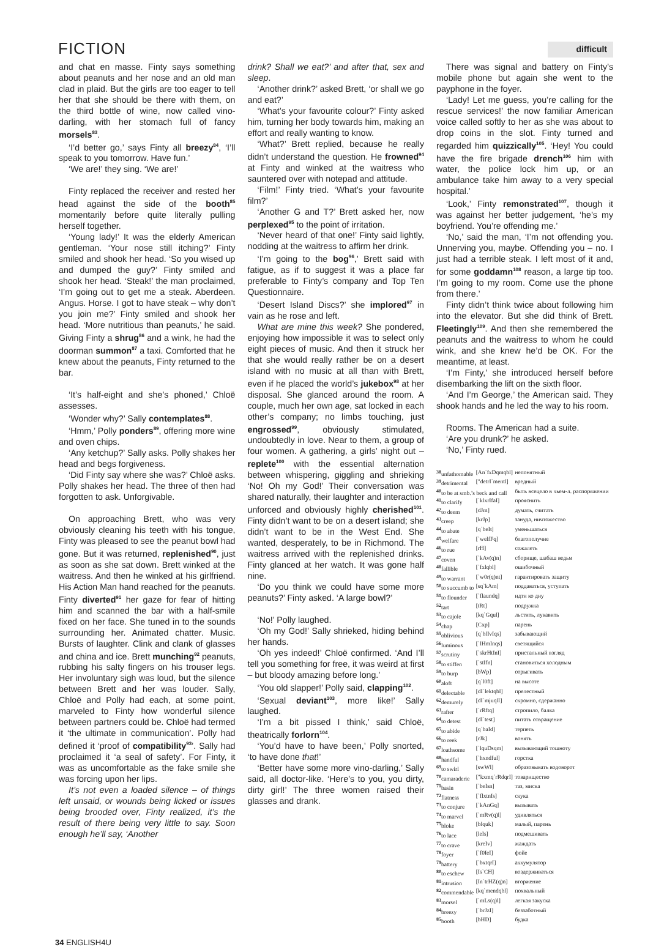FICTION difficult
and chat en masse. Finty says something about peanuts and her nose and an old man clad in plaid. But the girls are too eager to tell her that she should be there with them, on the third bottle of wine, now called vino-darling, with her stomach full of fancy morsels<sup>83</sup>.
‘I’d better go,’ says Finty all breezy<sup>84</sup>, ‘I’ll speak to you tomorrow. Have fun.’
‘We are!’ they sing. ‘We are!’
Finty replaced the receiver and rested her head against the side of the booth<sup>85</sup> momentarily before quite literally pulling herself together.
‘Young lady!’ It was the elderly American gentleman. ‘Your nose still itching?’ Finty smiled and shook her head. ‘So you wised up and dumped the guy?’ Finty smiled and shook her head. ‘Steak!’ the man proclaimed, ‘I’m going out to get me a steak. Aberdeen. Angus. Horse. I got to have steak – why don’t you join me?’ Finty smiled and shook her head. ‘More nutritious than peanuts,’ he said. Giving Finty a shrug<sup>86</sup> and a wink, he had the doorman summon<sup>87</sup> a taxi. Comforted that he knew about the peanuts, Finty returned to the bar.
‘It’s half-eight and she’s phoned,’ Chloë assesses.
‘Wonder why?’ Sally contemplates<sup>88</sup>.
‘Hmm,’ Polly ponders<sup>89</sup>, offering more wine and oven chips.
‘Any ketchup?’ Sally asks. Polly shakes her head and begs forgiveness.
‘Did Finty say where she was?’ Chloë asks. Polly shakes her head. The three of then had forgotten to ask. Unforgivable.
On approaching Brett, who was very obviously cleaning his teeth with his tongue, Finty was pleased to see the peanut bowl had gone. But it was returned, replenished<sup>90</sup>, just as soon as she sat down. Brett winked at the waitress. And then he winked at his girlfriend. His Action Man hand reached for the peanuts. Finty diverted<sup>91</sup> her gaze for fear of hitting him and scanned the bar with a half-smile fixed on her face. She tuned in to the sounds surrounding her. Animated chatter. Music. Bursts of laughter. Clink and clank of glasses and china and ice. Brett munching<sup>92</sup> peanuts, rubbing his salty fingers on his trouser legs. Her involuntary sigh was loud, but the silence between Brett and her was louder. Sally, Chloë and Polly had each, at some point, marveled to Finty how wonderful silence between partners could be. Chloë had termed it ‘the ultimate in communication’. Polly had defined it ‘proof of compatibility<sup>93</sup>’. Sally had proclaimed it ‘a seal of safety’. For Finty, it was as uncomfortable as the fake smile she was forcing upon her lips.
It’s not even a loaded silence – of things left unsaid, or wounds being licked or issues being brooded over, Finty realized, it’s the result of there being very little to say. Soon enough he’ll say, ‘Another
drink? Shall we eat?’ and after that, sex and sleep.
‘Another drink?’ asked Brett, ‘or shall we go and eat?’
‘What’s your favourite colour?’ Finty asked him, turning her body towards him, making an effort and really wanting to know.
‘What?’ Brett replied, because he really didn’t understand the question. He frowned<sup>94</sup> at Finty and winked at the waitress who sauntered over with notepad and attitude.
‘Film!’ Finty tried. ‘What’s your favourite film?’
‘Another G and T?’ Brett asked her, now perplexed<sup>95</sup> to the point of irritation.
‘Never heard of that one!’ Finty said lightly, nodding at the waitress to affirm her drink.
‘I’m going to the bog<sup>96</sup>,’ Brett said with fatigue, as if to suggest it was a place far preferable to Finty’s company and Top Ten Questionnaire.
‘Desert Island Discs?’ she implored<sup>97</sup> in vain as he rose and left.
What are mine this week? She pondered, enjoying how impossible it was to select only eight pieces of music. And then it struck her that she would really rather be on a desert island with no music at all than with Brett, even if he placed the world’s jukebox<sup>98</sup> at her disposal. She glanced around the room. A couple, much her own age, sat locked in each other’s company; no limbs touching, just engrossed<sup>99</sup>, obviously stimulated, undoubtedly in love. Near to them, a group of four women. A gathering, a girls’ night out – replete<sup>100</sup> with the essential alternation between whispering, giggling and shrieking ‘No! Oh my God!’ Their conversation was shared naturally, their laughter and interaction unforced and obviously highly cherished<sup>101</sup>. Finty didn’t want to be on a desert island; she didn’t want to be in the West End. She wanted, desperately, to be in Richmond. The waitress arrived with the replenished drinks. Finty glanced at her watch. It was gone half nine.
‘Do you think we could have some more peanuts?’ Finty asked. ‘A large bowl?’
‘No!’ Polly laughed.
‘Oh my God!’ Sally shrieked, hiding behind her hands.
‘Oh yes indeed!’ Chloë confirmed. ‘And I’ll tell you something for free, it was weird at first – but bloody amazing before long.’
‘You old slapper!’ Polly said, clapping<sup>102</sup>.
‘Sexual deviant<sup>103</sup>, more like!’ Sally laughed.
‘I’m a bit pissed I think,’ said Chloë, theatrically forlorn<sup>104</sup>.
‘You’d have to have been,’ Polly snorted, ‘to have done that!’
‘Better have some more vino-darling,’ Sally said, all doctor-like. ‘Here’s to you, you dirty, dirty girl!’ The three women raised their glasses and drank.
There was signal and battery on Finty’s mobile phone but again she went to the payphone in the foyer.
‘Lady! Let me guess, you’re calling for the rescue services!’ the now familiar American voice called softly to her as she was about to drop coins in the slot. Finty turned and regarded him quizzically<sup>105</sup>. ‘Hey! You could have the fire brigade drench<sup>106</sup> him with water, the police lock him up, or an ambulance take him away to a very special hospital.’
‘Look,’ Finty remonstrated<sup>107</sup>, though it was against her better judgement, ‘he’s my boyfriend. You’re offending me.’
‘No,’ said the man, ‘I’m not offending you. Unnerving you, maybe. Offending you – no. I just had a terrible steak. I left most of it and, for some goddamn<sup>108</sup> reason, a large tip too. I’m going to my room. Come use the phone from there.’
Finty didn’t think twice about following him into the elevator. But she did think of Brett. Fleetingly<sup>109</sup>. And then she remembered the peanuts and the waitress to whom he could wink, and she knew he’d be OK. For the meantime, at least.
‘I’m Finty,’ she introduced herself before disembarking the lift on the sixth floor.
‘And I’m George,’ the American said. They shook hands and he led the way to his room.
Rooms. The American had a suite.
‘Are you drunk?’ he asked.
‘No,’ Finty rued.
| <sup>38</sup> unfathomable | [An`fxDqmqbl] | непонятный |
| <sup>39</sup> detrimental | ["detrI`mentl] | вредный |
| <sup>40</sup> to be at smb.’s beck and call | | быть всецело в чьем-л. распоряжении |
| <sup>41</sup> to clarify | [`klxrIfaI] | прояснить |
| <sup>42</sup> to deem | [dJm] | думать, считать |
| <sup>43</sup> creep | [krJp] | зануда, ничтожество |
| <sup>44</sup> to abate | [q`beIt] | уменьшаться |
| <sup>45</sup> welfare | [`welfFq] | благополучие |
| <sup>46</sup> to rue | [rH] | сожалеть |
| <sup>47</sup> coven | [`kAv(q)n] | сборище, шабаш ведьм |
| <sup>48</sup> fallible | [`fxlqbl] | ошибочный |
| <sup>49</sup> to warrant | [`w0r(q)nt] | гарантировать защиту |
| <sup>50</sup> to succumb to | [sq`kAm] | поддаваться, уступать |
| <sup>51</sup> to flounder | [`flaundq] | идти ко дну |
| <sup>52</sup> tart | [tRt] | подружка |
| <sup>53</sup> to cajole | [kq`Gqul] | льстить, лукавить |
| <sup>54</sup> chap | [Cxp] | парень |
| <sup>55</sup> oblivious | [q`blIvIqs] | забывающий |
| <sup>56</sup> luminous | [`lHmInqs] | светящийся |
| <sup>57</sup> scrutiny | [`skrHtInI] | пристальный взгляд |
| <sup>58</sup> to stiffen | [`stIfn] | становиться холодным |
| <sup>59</sup> to burp | [bWp] | отрыгивать |
| <sup>60</sup> aloft | [q`l0ft] | на высоте |
| <sup>61</sup> delectable | [dI`lektqbl] | прелестный |
| <sup>62</sup> demurely | [dI`mjuqlI] | скромно, сдержанно |
| <sup>63</sup> rafter | [`rRftq] | стропило, балка |
| <sup>64</sup> to detest | [dI`test] | питать отвращение |
| <sup>65</sup> to abide | [q`baId] | терпеть |
| <sup>66</sup> to reek | [rJk] | вонять |
| <sup>67</sup> loathsome | [`lquDsqm] | вызывающий тошноту |
| <sup>68</sup> handful | [`hxndful] | горстка |
| <sup>69</sup> to swirl | [swWl] | образовывать водоворот |
| <sup>70</sup> camaraderie | ["kxmq`rRdqrI] | товарищество |
| <sup>71</sup> basin | [`beIsn] | таз, миска |
| <sup>72</sup> flatness | [`flxtnIs] | скука |
| <sup>73</sup> to conjure | [`kAnGq] | вызывать |
| <sup>74</sup> to marvel | [`mRv(q)l] | удивляться |
| <sup>75</sup> bloke | [blquk] | малый, парень |
| <sup>76</sup> to lace | [leIs] | подмешивать |
| <sup>77</sup> to crave | [kreIv] | жаждать |
| <sup>78</sup> foyer | [`f0IeI] | фойе |
| <sup>79</sup> battery | [`bxtqrI] | аккумулятор |
| <sup>80</sup> to eschew | [Is`CH] | воздерживаться |
| <sup>81</sup> intrusion | [In`trHZ(q)n] | вторжение |
| <sup>82</sup> commendable | [kq`mendqbl] | похвальный |
| <sup>83</sup> morsel | [`mLs(q)l] | легкая закуска |
| <sup>84</sup> breezy | [`brJzI] | беззаботный |
| <sup>85</sup> booth | [bHD] | будка |
34 ENGLISH4U